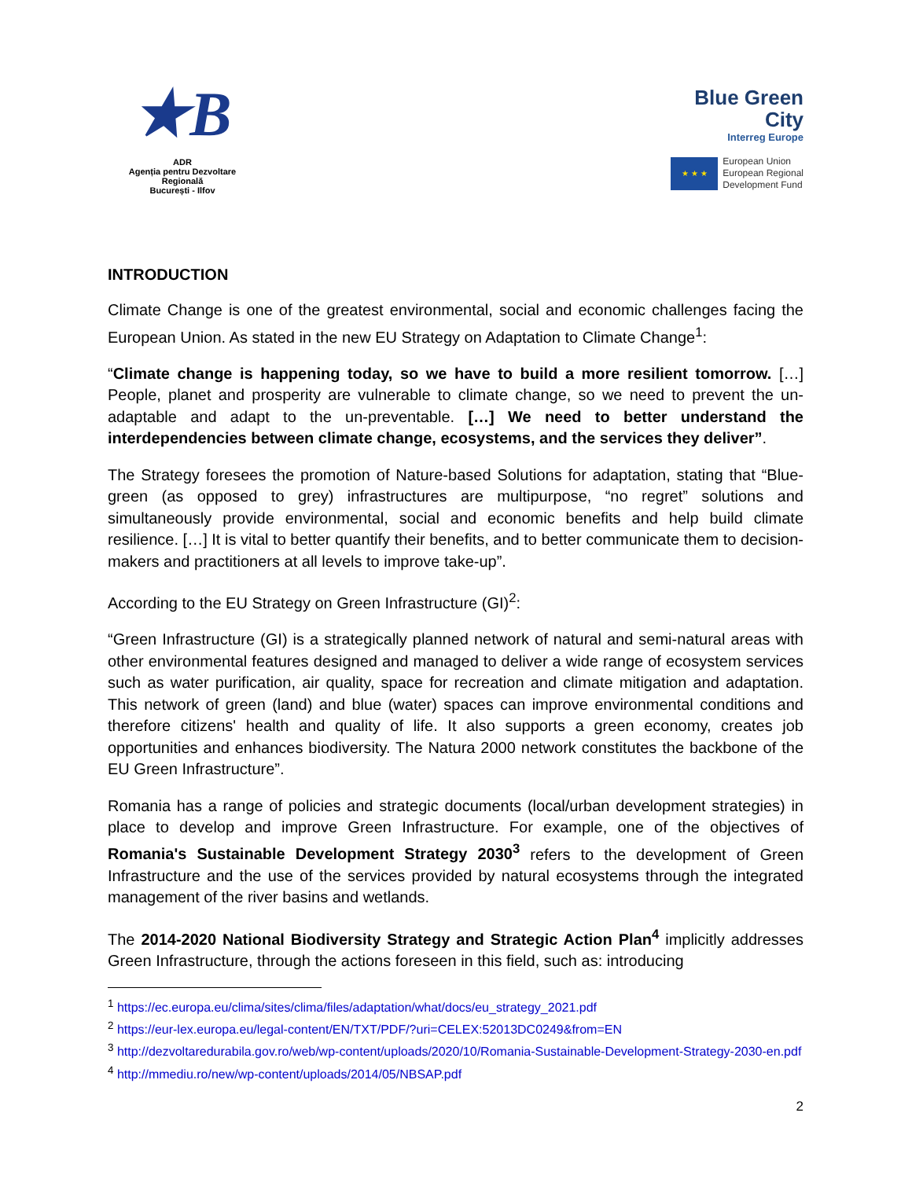★B
ADR
Agenția pentru Dezvoltare Regională
București - Ilfov
Blue Green
City
Interreg Europe
★ ★ ★
European Union
European Regional
Development Fund
INTRODUCTION
Climate Change is one of the greatest environmental, social and economic challenges facing the European Union. As stated in the new EU Strategy on Adaptation to Climate Change<sup>1</sup>:
“Climate change is happening today, so we have to build a more resilient tomorrow. […] People, planet and prosperity are vulnerable to climate change, so we need to prevent the un-adaptable and adapt to the un-preventable. […] We need to better understand the interdependencies between climate change, ecosystems, and the services they deliver”.
The Strategy foresees the promotion of Nature-based Solutions for adaptation, stating that “Blue-green (as opposed to grey) infrastructures are multipurpose, “no regret” solutions and simultaneously provide environmental, social and economic benefits and help build climate resilience. […] It is vital to better quantify their benefits, and to better communicate them to decision-makers and practitioners at all levels to improve take-up”.
According to the EU Strategy on Green Infrastructure (GI)<sup>2</sup>:
“Green Infrastructure (GI) is a strategically planned network of natural and semi-natural areas with other environmental features designed and managed to deliver a wide range of ecosystem services such as water purification, air quality, space for recreation and climate mitigation and adaptation. This network of green (land) and blue (water) spaces can improve environmental conditions and therefore citizens' health and quality of life. It also supports a green economy, creates job opportunities and enhances biodiversity. The Natura 2000 network constitutes the backbone of the EU Green Infrastructure”.
Romania has a range of policies and strategic documents (local/urban development strategies) in place to develop and improve Green Infrastructure. For example, one of the objectives of Romania's Sustainable Development Strategy 2030<sup>3</sup> refers to the development of Green Infrastructure and the use of the services provided by natural ecosystems through the integrated management of the river basins and wetlands.
The 2014-2020 National Biodiversity Strategy and Strategic Action Plan<sup>4</sup> implicitly addresses Green Infrastructure, through the actions foreseen in this field, such as: introducing
<sup>1</sup> https://ec.europa.eu/clima/sites/clima/files/adaptation/what/docs/eu_strategy_2021.pdf
<sup>2</sup> https://eur-lex.europa.eu/legal-content/EN/TXT/PDF/?uri=CELEX:52013DC0249&from=EN
<sup>3</sup> http://dezvoltaredurabila.gov.ro/web/wp-content/uploads/2020/10/Romania-Sustainable-Development-Strategy-2030-en.pdf
<sup>4</sup> http://mmediu.ro/new/wp-content/uploads/2014/05/NBSAP.pdf
2